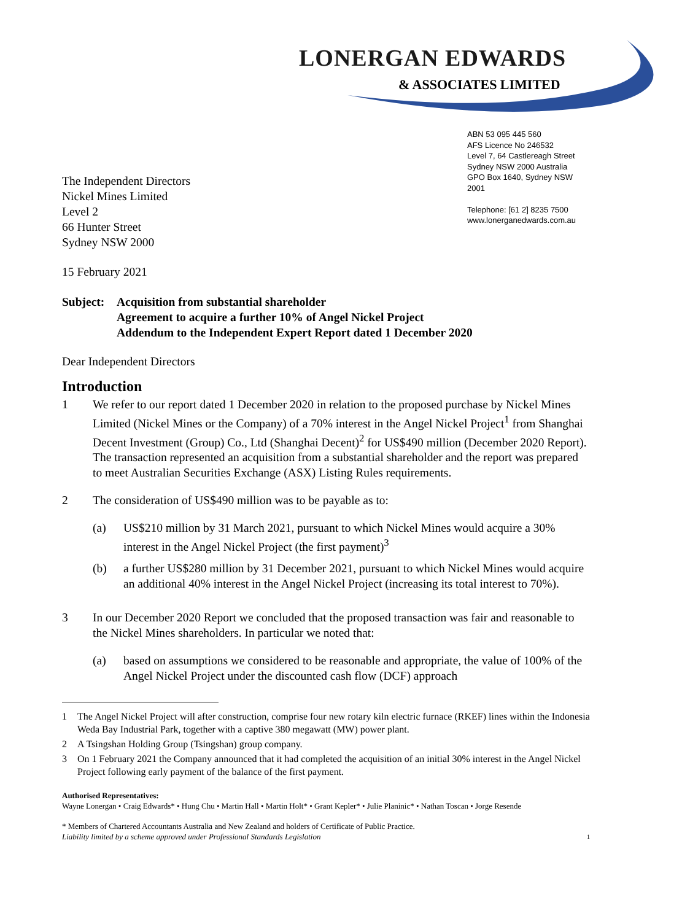LONERGAN EDWARDS
& ASSOCIATES LIMITED
The Independent Directors
Nickel Mines Limited
Level 2
66 Hunter Street
Sydney NSW 2000
ABN 53 095 445 560
AFS Licence No 246532
Level 7, 64 Castlereagh Street
Sydney NSW 2000 Australia
GPO Box 1640, Sydney NSW 2001
Telephone: [61 2] 8235 7500
www.lonerganedwards.com.au
15 February 2021
Subject:
Acquisition from substantial shareholder
Agreement to acquire a further 10% of Angel Nickel Project
Addendum to the Independent Expert Report dated 1 December 2020
Dear Independent Directors
Introduction
1 We refer to our report dated 1 December 2020 in relation to the proposed purchase by Nickel Mines Limited (Nickel Mines or the Company) of a 70% interest in the Angel Nickel Project<sup>1</sup> from Shanghai Decent Investment (Group) Co., Ltd (Shanghai Decent)<sup>2</sup> for US$490 million (December 2020 Report). The transaction represented an acquisition from a substantial shareholder and the report was prepared to meet Australian Securities Exchange (ASX) Listing Rules requirements.
2 The consideration of US$490 million was to be payable as to:
(a) US$210 million by 31 March 2021, pursuant to which Nickel Mines would acquire a 30% interest in the Angel Nickel Project (the first payment)<sup>3</sup>
(b) a further US$280 million by 31 December 2021, pursuant to which Nickel Mines would acquire an additional 40% interest in the Angel Nickel Project (increasing its total interest to 70%).
3 In our December 2020 Report we concluded that the proposed transaction was fair and reasonable to the Nickel Mines shareholders. In particular we noted that:
(a) based on assumptions we considered to be reasonable and appropriate, the value of 100% of the Angel Nickel Project under the discounted cash flow (DCF) approach
1 The Angel Nickel Project will after construction, comprise four new rotary kiln electric furnace (RKEF) lines within the Indonesia Weda Bay Industrial Park, together with a captive 380 megawatt (MW) power plant.
2 A Tsingshan Holding Group (Tsingshan) group company.
3 On 1 February 2021 the Company announced that it had completed the acquisition of an initial 30% interest in the Angel Nickel Project following early payment of the balance of the first payment.
Authorised Representatives:
Wayne Lonergan • Craig Edwards* • Hung Chu • Martin Hall • Martin Holt* • Grant Kepler* • Julie Planinic* • Nathan Toscan • Jorge Resende
* Members of Chartered Accountants Australia and New Zealand and holders of Certificate of Public Practice.
Liability limited by a scheme approved under Professional Standards Legislation
1